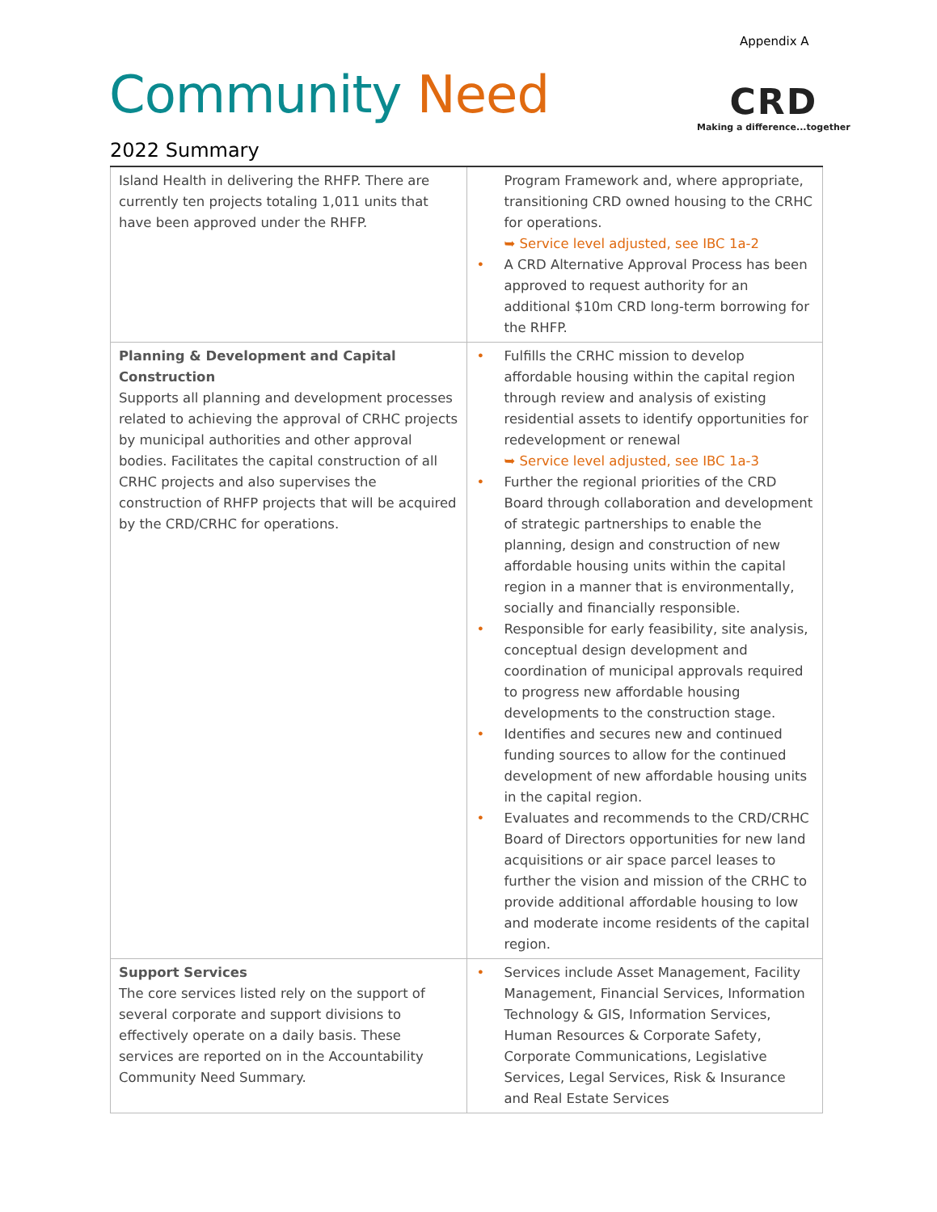Appendix A
Community Need
2022 Summary
CRD
Making a difference...together
| Island Health in delivering the RHFP. There are currently ten projects totaling 1,011 units that have been approved under the RHFP. | Program Framework and, where appropriate, transitioning CRD owned housing to the CRHC for operations. ➥ Service level adjusted, see IBC 1a-2 • A CRD Alternative Approval Process has been approved to request authority for an additional $10m CRD long-term borrowing for the RHFP. |
| Planning & Development and Capital Construction Supports all planning and development processes related to achieving the approval of CRHC projects by municipal authorities and other approval bodies. Facilitates the capital construction of all CRHC projects and also supervises the construction of RHFP projects that will be acquired by the CRD/CRHC for operations. | • Fulfills the CRHC mission to develop affordable housing within the capital region through review and analysis of existing residential assets to identify opportunities for redevelopment or renewal ➥ Service level adjusted, see IBC 1a-3 • Further the regional priorities of the CRD Board through collaboration and development of strategic partnerships to enable the planning, design and construction of new affordable housing units within the capital region in a manner that is environmentally, socially and financially responsible. • Responsible for early feasibility, site analysis, conceptual design development and coordination of municipal approvals required to progress new affordable housing developments to the construction stage. • Identifies and secures new and continued funding sources to allow for the continued development of new affordable housing units in the capital region. • Evaluates and recommends to the CRD/CRHC Board of Directors opportunities for new land acquisitions or air space parcel leases to further the vision and mission of the CRHC to provide additional affordable housing to low and moderate income residents of the capital region. |
| Support Services The core services listed rely on the support of several corporate and support divisions to effectively operate on a daily basis. These services are reported on in the Accountability Community Need Summary. | • Services include Asset Management, Facility Management, Financial Services, Information Technology & GIS, Information Services, Human Resources & Corporate Safety, Corporate Communications, Legislative Services, Legal Services, Risk & Insurance and Real Estate Services |